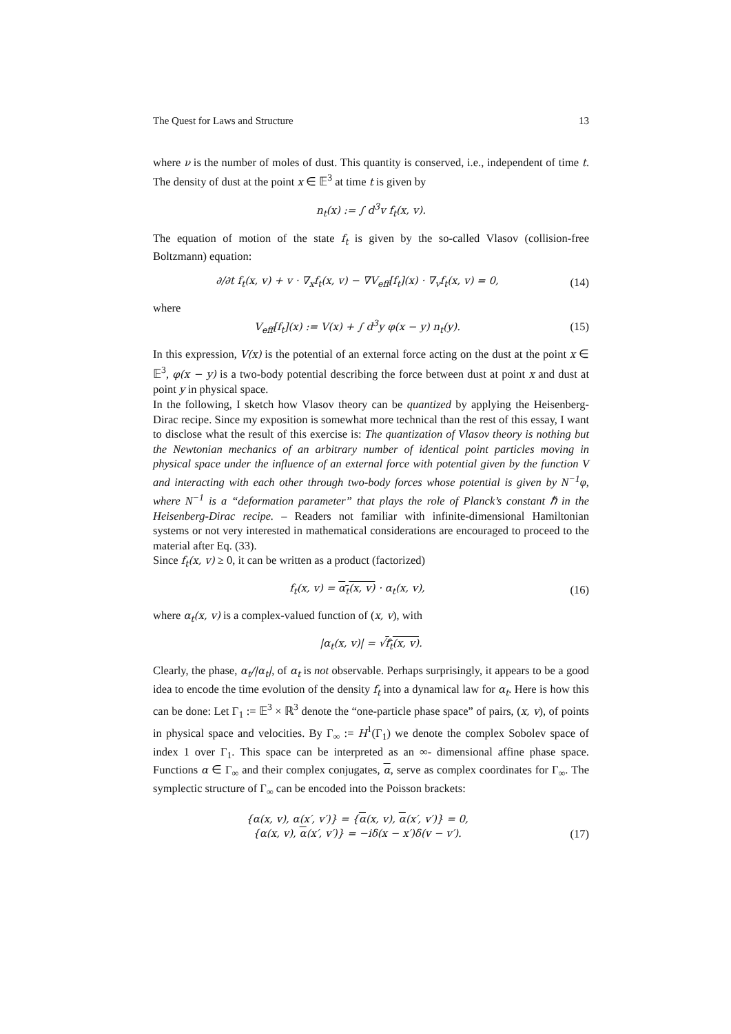The Quest for Laws and Structure 13
where ν is the number of moles of dust. This quantity is conserved, i.e., independent of time t. The density of dust at the point x ∈ 𝔼<sup>3</sup> at time t is given by
n<sub>t</sub>(x) := ∫ d<sup>3</sup>v f<sub>t</sub>(x, v).
The equation of motion of the state f<sub>t</sub> is given by the so-called Vlasov (collision-free Boltzmann) equation:
∂/∂t f<sub>t</sub>(x, v) + v · ∇<sub>x</sub>f<sub>t</sub>(x, v) − ∇V<sub>eff</sub>[f<sub>t</sub>](x) · ∇<sub>v</sub>f<sub>t</sub>(x, v) = 0, (14)
where
V<sub>eff</sub>[f<sub>t</sub>](x) := V(x) + ∫ d<sup>3</sup>y φ(x − y) n<sub>t</sub>(y). (15)
In this expression, V(x) is the potential of an external force acting on the dust at the point x ∈ 𝔼<sup>3</sup>, φ(x − y) is a two-body potential describing the force between dust at point x and dust at point y in physical space.
In the following, I sketch how Vlasov theory can be quantized by applying the Heisenberg-Dirac recipe. Since my exposition is somewhat more technical than the rest of this essay, I want to disclose what the result of this exercise is: The quantization of Vlasov theory is nothing but the Newtonian mechanics of an arbitrary number of identical point particles moving in physical space under the influence of an external force with potential given by the function V and interacting with each other through two-body forces whose potential is given by N<sup>−1</sup>φ, where N<sup>−1</sup> is a “deformation parameter” that plays the role of Planck’s constant ℏ in the Heisenberg-Dirac recipe. – Readers not familiar with infinite-dimensional Hamiltonian systems or not very interested in mathematical considerations are encouraged to proceed to the material after Eq. (33).
Since f<sub>t</sub>(x, v) ≥ 0, it can be written as a product (factorized)
f<sub>t</sub>(x, v) = α<sub>t</sub>(x, v) · α<sub>t</sub>(x, v), (16)
where α<sub>t</sub>(x, v) is a complex-valued function of (x, v), with
|α<sub>t</sub>(x, v)| = √f<sub>t</sub>(x, v).
Clearly, the phase, α<sub>t</sub>/|α<sub>t</sub>|, of α<sub>t</sub> is not observable. Perhaps surprisingly, it appears to be a good idea to encode the time evolution of the density f<sub>t</sub> into a dynamical law for α<sub>t</sub>. Here is how this can be done: Let Γ<sub>1</sub> := 𝔼<sup>3</sup> × ℝ<sup>3</sup> denote the “one-particle phase space” of pairs, (x, v), of points in physical space and velocities. By Γ<sub>∞</sub> := H<sup>1</sup>(Γ<sub>1</sub>) we denote the complex Sobolev space of index 1 over Γ<sub>1</sub>. This space can be interpreted as an ∞- dimensional affine phase space. Functions α ∈ Γ<sub>∞</sub> and their complex conjugates, α, serve as complex coordinates for Γ<sub>∞</sub>. The symplectic structure of Γ<sub>∞</sub> can be encoded into the Poisson brackets:
{α(x, v), α(x′, v′)} = {α(x, v), α(x′, v′)} = 0,
{α(x, v), α(x′, v′)} = −iδ(x − x′)δ(v − v′).
(17)